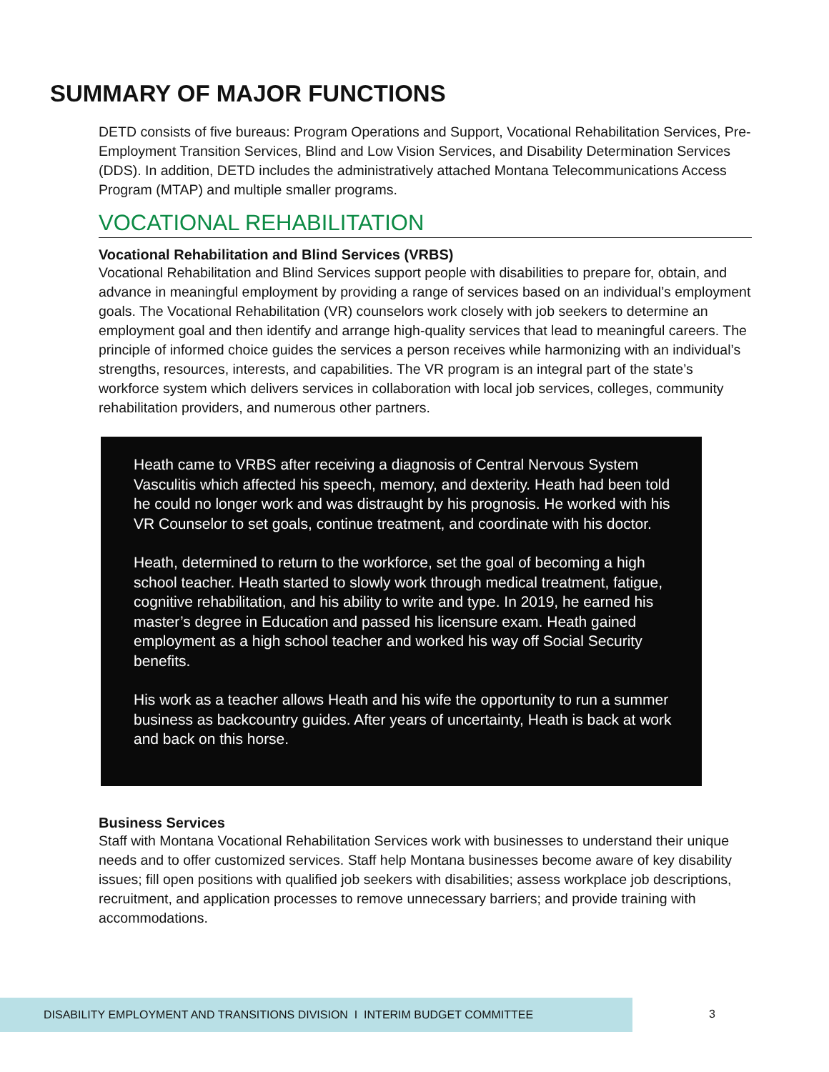SUMMARY OF MAJOR FUNCTIONS
DETD consists of five bureaus: Program Operations and Support, Vocational Rehabilitation Services, Pre-Employment Transition Services, Blind and Low Vision Services, and Disability Determination Services (DDS). In addition, DETD includes the administratively attached Montana Telecommunications Access Program (MTAP) and multiple smaller programs.
VOCATIONAL REHABILITATION
Vocational Rehabilitation and Blind Services (VRBS)
Vocational Rehabilitation and Blind Services support people with disabilities to prepare for, obtain, and advance in meaningful employment by providing a range of services based on an individual’s employment goals. The Vocational Rehabilitation (VR) counselors work closely with job seekers to determine an employment goal and then identify and arrange high-quality services that lead to meaningful careers. The principle of informed choice guides the services a person receives while harmonizing with an individual’s strengths, resources, interests, and capabilities. The VR program is an integral part of the state’s workforce system which delivers services in collaboration with local job services, colleges, community rehabilitation providers, and numerous other partners.
Heath came to VRBS after receiving a diagnosis of Central Nervous System Vasculitis which affected his speech, memory, and dexterity. Heath had been told he could no longer work and was distraught by his prognosis. He worked with his VR Counselor to set goals, continue treatment, and coordinate with his doctor.
Heath, determined to return to the workforce, set the goal of becoming a high school teacher. Heath started to slowly work through medical treatment, fatigue, cognitive rehabilitation, and his ability to write and type. In 2019, he earned his master’s degree in Education and passed his licensure exam. Heath gained employment as a high school teacher and worked his way off Social Security benefits.
His work as a teacher allows Heath and his wife the opportunity to run a summer business as backcountry guides. After years of uncertainty, Heath is back at work and back on this horse.
Business Services
Staff with Montana Vocational Rehabilitation Services work with businesses to understand their unique needs and to offer customized services. Staff help Montana businesses become aware of key disability issues; fill open positions with qualified job seekers with disabilities; assess workplace job descriptions, recruitment, and application processes to remove unnecessary barriers; and provide training with accommodations.
DISABILITY EMPLOYMENT AND TRANSITIONS DIVISION I INTERIM BUDGET COMMITTEE
3